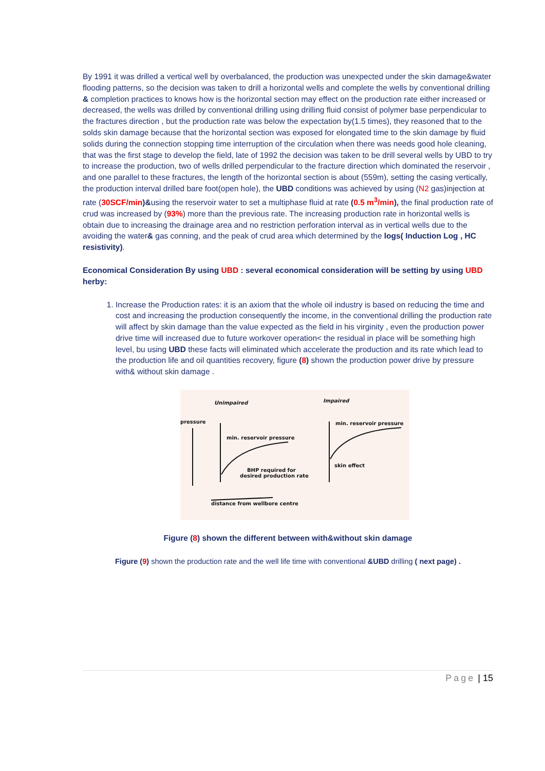By 1991 it was drilled a vertical well by overbalanced, the production was unexpected under the skin damage&water flooding patterns, so the decision was taken to drill a horizontal wells and complete the wells by conventional drilling & completion practices to knows how is the horizontal section may effect on the production rate either increased or decreased, the wells was drilled by conventional drilling using drilling fluid consist of polymer base perpendicular to the fractures direction , but the production rate was below the expectation by(1.5 times), they reasoned that to the solds skin damage because that the horizontal section was exposed for elongated time to the skin damage by fluid solids during the connection stopping time interruption of the circulation when there was needs good hole cleaning, that was the first stage to develop the field, late of 1992 the decision was taken to be drill several wells by UBD to try to increase the production, two of wells drilled perpendicular to the fracture direction which dominated the reservoir , and one parallel to these fractures, the length of the horizontal section is about (559m), setting the casing vertically, the production interval drilled bare foot(open hole), the UBD conditions was achieved by using (N2 gas)injection at rate (30SCF/min)&using the reservoir water to set a multiphase fluid at rate (0.5 m<sup>3</sup>/min), the final production rate of crud was increased by (93%) more than the previous rate. The increasing production rate in horizontal wells is obtain due to increasing the drainage area and no restriction perforation interval as in vertical wells due to the avoiding the water& gas conning, and the peak of crud area which determined by the logs( Induction Log , HC resistivity).
Economical Consideration By using UBD : several economical consideration will be setting by using UBD herby:
1. Increase the Production rates: it is an axiom that the whole oil industry is based on reducing the time and cost and increasing the production consequently the income, in the conventional drilling the production rate will affect by skin damage than the value expected as the field in his virginity , even the production power drive time will increased due to future workover operation< the residual in place will be something high level, bu using UBD these facts will eliminated which accelerate the production and its rate which lead to the production life and oil quantities recovery, figure (8) shown the production power drive by pressure with& without skin damage .
Unimpaired
Impaired
pressure
min. reservoir pressure
min. reservoir pressure
skin effect
BHP required for
desired production rate
distance from wellbore centre
Figure (8) shown the different between with&without skin damage
Figure (9) shown the production rate and the well life time with conventional &UBD drilling ( next page) .
Page | 15